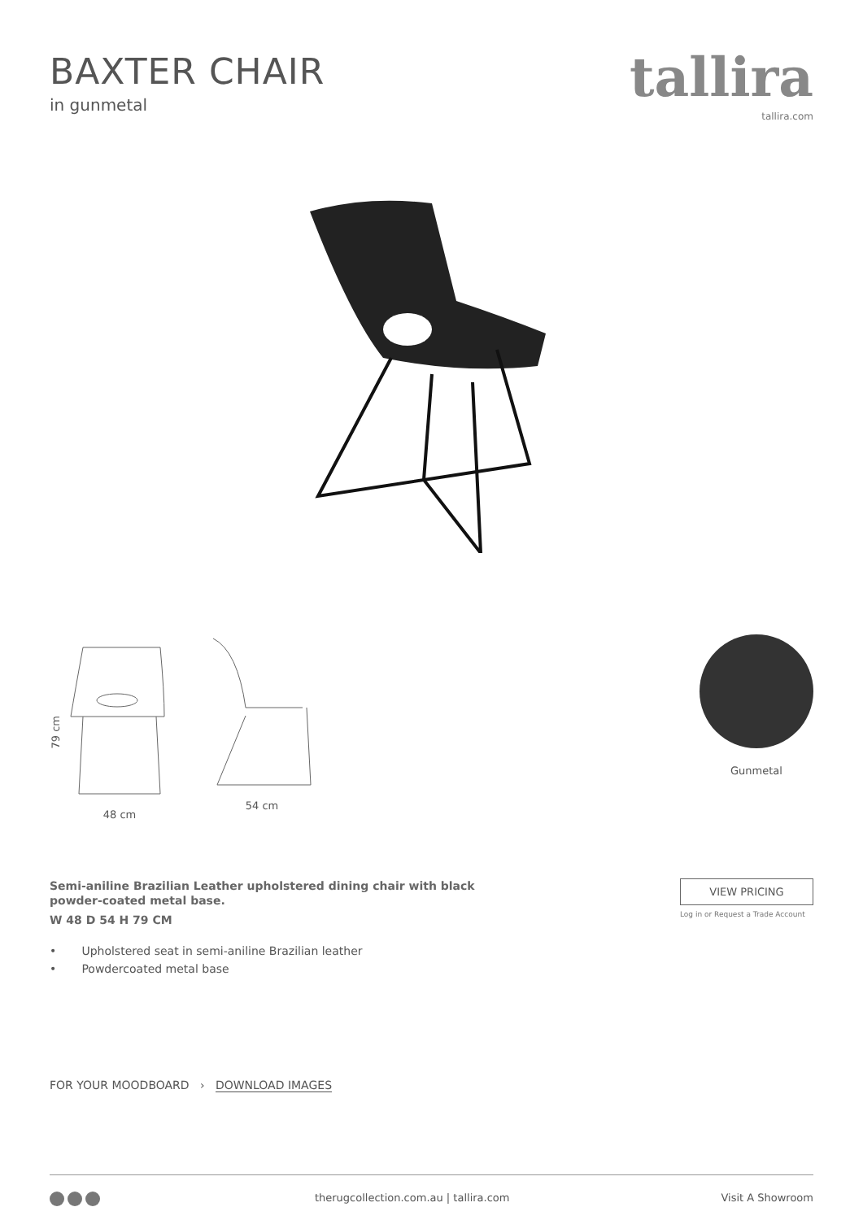BAXTER CHAIR
in gunmetal
tallira
tallira.com
79 cm
48 cm
54 cm
Gunmetal
Semi-aniline Brazilian Leather upholstered dining chair with black powder-coated metal base.
W 48 D 54 H 79 CM
• Upholstered seat in semi-aniline Brazilian leather
• Powdercoated metal base
VIEW PRICING
Log in or Request a Trade Account
FOR YOUR MOODBOARD › DOWNLOAD IMAGES
therugcollection.com.au | tallira.com
Visit A Showroom